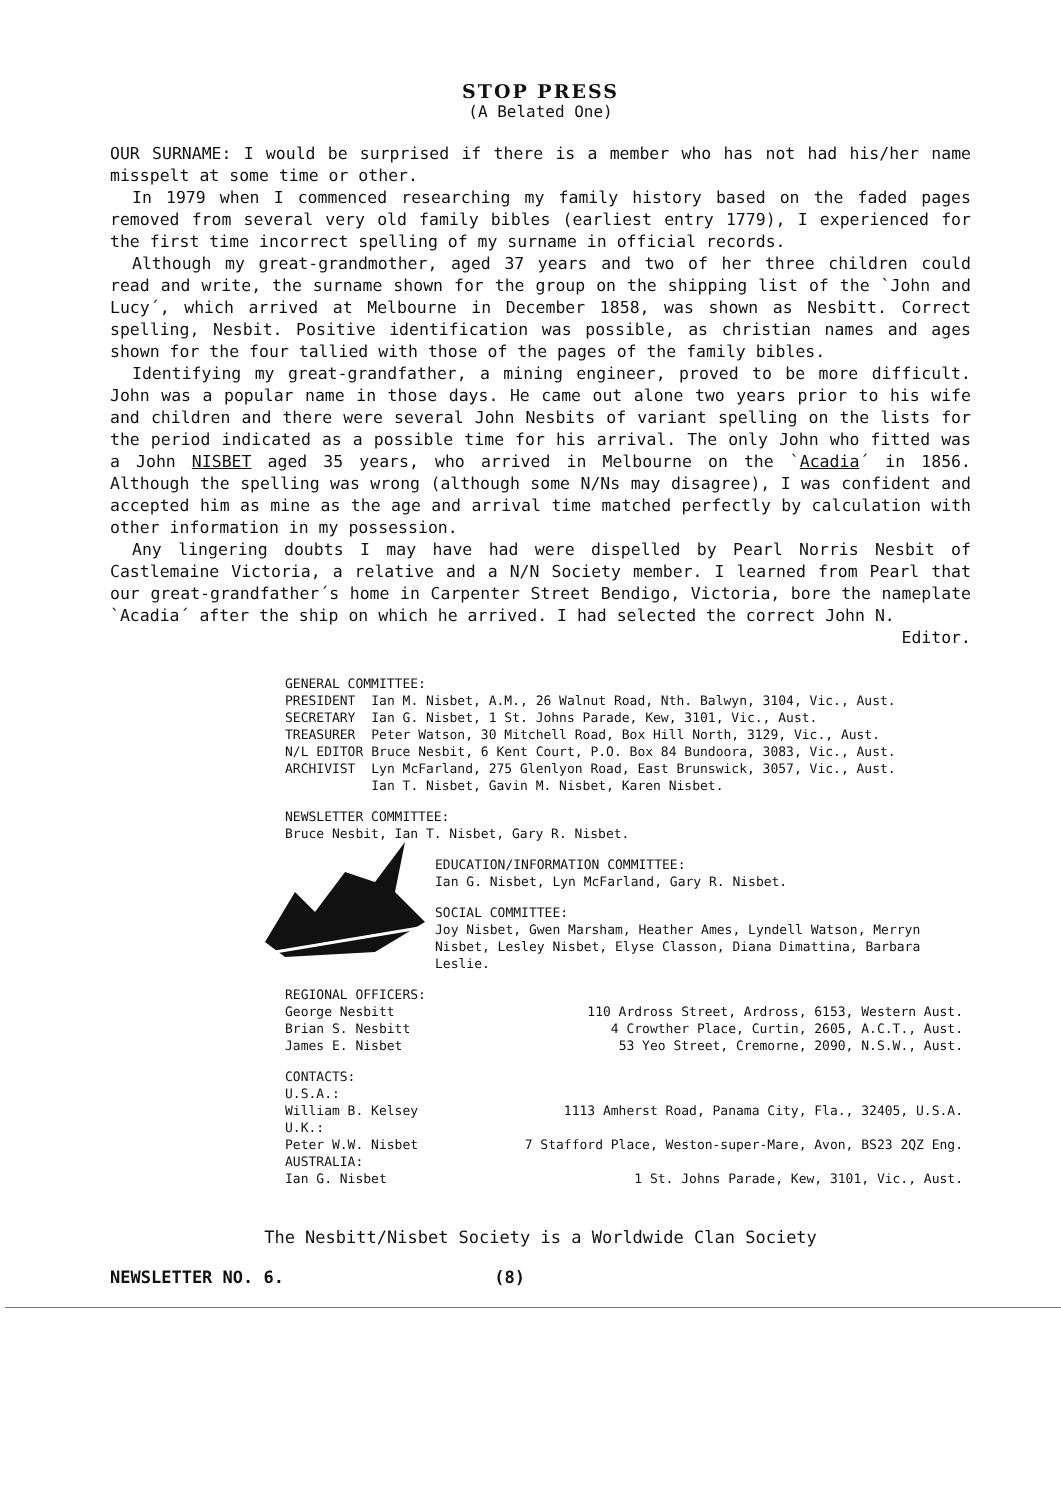STOP PRESS
(A Belated One)
OUR SURNAME: I would be surprised if there is a member who has not had his/her name misspelt at some time or other.
In 1979 when I commenced researching my family history based on the faded pages removed from several very old family bibles (earliest entry 1779), I experienced for the first time incorrect spelling of my surname in official records.
Although my great-grandmother, aged 37 years and two of her three children could read and write, the surname shown for the group on the shipping list of the `John and Lucy´, which arrived at Melbourne in December 1858, was shown as Nesbitt. Correct spelling, Nesbit. Positive identification was possible, as christian names and ages shown for the four tallied with those of the pages of the family bibles.
Identifying my great-grandfather, a mining engineer, proved to be more difficult. John was a popular name in those days. He came out alone two years prior to his wife and children and there were several John Nesbits of variant spelling on the lists for the period indicated as a possible time for his arrival. The only John who fitted was a John NISBET aged 35 years, who arrived in Melbourne on the `Acadia´ in 1856. Although the spelling was wrong (although some N/Ns may disagree), I was confident and accepted him as mine as the age and arrival time matched perfectly by calculation with other information in my possession.
Any lingering doubts I may have had were dispelled by Pearl Norris Nesbit of Castlemaine Victoria, a relative and a N/N Society member. I learned from Pearl that our great-grandfather´s home in Carpenter Street Bendigo, Victoria, bore the nameplate `Acadia´ after the ship on which he arrived. I had selected the correct John N. Editor.
GENERAL COMMITTEE:
| PRESIDENT | Ian M. Nisbet, A.M., 26 Walnut Road, Nth. Balwyn, 3104, Vic., Aust. |
| SECRETARY | Ian G. Nisbet, 1 St. Johns Parade, Kew, 3101, Vic., Aust. |
| TREASURER | Peter Watson, 30 Mitchell Road, Box Hill North, 3129, Vic., Aust. |
| N/L EDITOR | Bruce Nesbit, 6 Kent Court, P.O. Box 84 Bundoora, 3083, Vic., Aust. |
| ARCHIVIST | Lyn McFarland, 275 Glenlyon Road, East Brunswick, 3057, Vic., Aust. |
| | Ian T. Nisbet, Gavin M. Nisbet, Karen Nisbet. |
NEWSLETTER COMMITTEE:
Bruce Nesbit, Ian T. Nisbet, Gary R. Nisbet.
EDUCATION/INFORMATION COMMITTEE:
Ian G. Nisbet, Lyn McFarland, Gary R. Nisbet.
SOCIAL COMMITTEE:
Joy Nisbet, Gwen Marsham, Heather Ames, Lyndell Watson, Merryn Nisbet, Lesley Nisbet, Elyse Classon, Diana Dimattina, Barbara Leslie.
REGIONAL OFFICERS:
| George Nesbitt | 110 Ardross Street, Ardross, 6153, Western Aust. |
| Brian S. Nesbitt | 4 Crowther Place, Curtin, 2605, A.C.T., Aust. |
| James E. Nisbet | 53 Yeo Street, Cremorne, 2090, N.S.W., Aust. |
CONTACTS:
| U.S.A.: | |
| William B. Kelsey | 1113 Amherst Road, Panama City, Fla., 32405, U.S.A. |
| U.K.: | |
| Peter W.W. Nisbet | 7 Stafford Place, Weston-super-Mare, Avon, BS23 2QZ Eng. |
| AUSTRALIA: | |
| Ian G. Nisbet | 1 St. Johns Parade, Kew, 3101, Vic., Aust. |
The Nesbitt/Nisbet Society is a Worldwide Clan Society
NEWSLETTER NO. 6. (8)